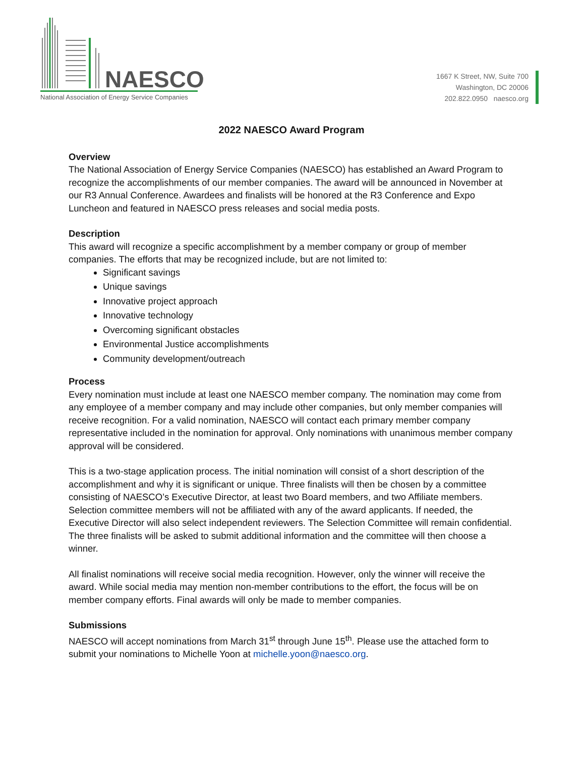NAESCO
National Association of Energy Service Companies
1667 K Street, NW, Suite 700
Washington, DC 20006
202.822.0950 naesco.org
2022 NAESCO Award Program
Overview
The National Association of Energy Service Companies (NAESCO) has established an Award Program to recognize the accomplishments of our member companies. The award will be announced in November at our R3 Annual Conference. Awardees and finalists will be honored at the R3 Conference and Expo Luncheon and featured in NAESCO press releases and social media posts.
Description
This award will recognize a specific accomplishment by a member company or group of member companies. The efforts that may be recognized include, but are not limited to:
Significant savings
Unique savings
Innovative project approach
Innovative technology
Overcoming significant obstacles
Environmental Justice accomplishments
Community development/outreach
Process
Every nomination must include at least one NAESCO member company. The nomination may come from any employee of a member company and may include other companies, but only member companies will receive recognition. For a valid nomination, NAESCO will contact each primary member company representative included in the nomination for approval. Only nominations with unanimous member company approval will be considered.
This is a two-stage application process. The initial nomination will consist of a short description of the accomplishment and why it is significant or unique. Three finalists will then be chosen by a committee consisting of NAESCO’s Executive Director, at least two Board members, and two Affiliate members. Selection committee members will not be affiliated with any of the award applicants. If needed, the Executive Director will also select independent reviewers. The Selection Committee will remain confidential. The three finalists will be asked to submit additional information and the committee will then choose a winner.
All finalist nominations will receive social media recognition. However, only the winner will receive the award. While social media may mention non-member contributions to the effort, the focus will be on member company efforts. Final awards will only be made to member companies.
Submissions
NAESCO will accept nominations from March 31<sup>st</sup> through June 15<sup>th</sup>. Please use the attached form to submit your nominations to Michelle Yoon at michelle.yoon@naesco.org.